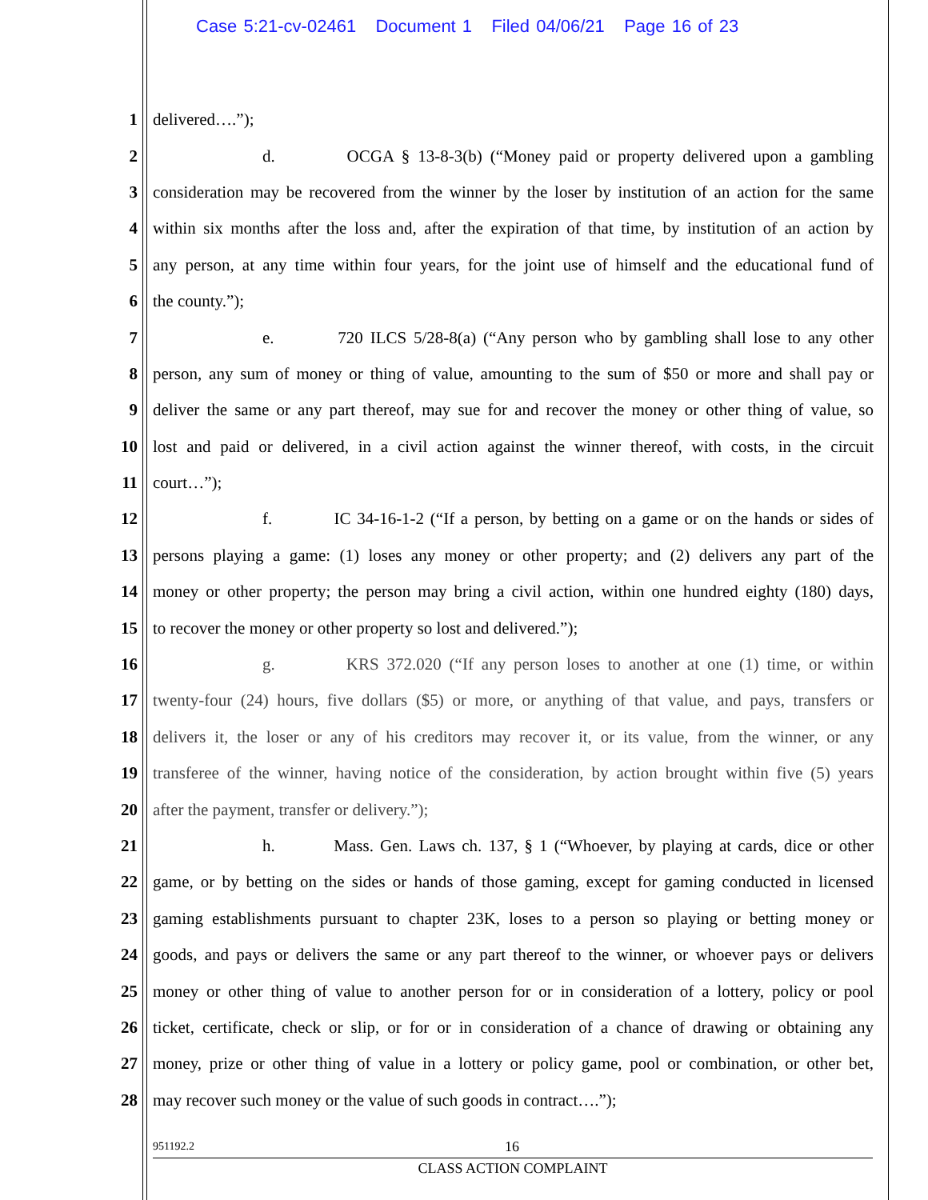Case 5:21-cv-02461 Document 1 Filed 04/06/21 Page 16 of 23
1 delivered….”);
2 d. OCGA § 13-8-3(b) (“Money paid or property delivered upon a gambling
3 consideration may be recovered from the winner by the loser by institution of an action for the same
4 within six months after the loss and, after the expiration of that time, by institution of an action by
5 any person, at any time within four years, for the joint use of himself and the educational fund of
6 the county.”);
7 e. 720 ILCS 5/28-8(a) (“Any person who by gambling shall lose to any other
8 person, any sum of money or thing of value, amounting to the sum of $50 or more and shall pay or
9 deliver the same or any part thereof, may sue for and recover the money or other thing of value, so
10 lost and paid or delivered, in a civil action against the winner thereof, with costs, in the circuit
11 court…”);
12 f. IC 34-16-1-2 (“If a person, by betting on a game or on the hands or sides of
13 persons playing a game: (1) loses any money or other property; and (2) delivers any part of the
14 money or other property; the person may bring a civil action, within one hundred eighty (180) days,
15 to recover the money or other property so lost and delivered.”);
16 g. KRS 372.020 (“If any person loses to another at one (1) time, or within
17 twenty-four (24) hours, five dollars ($5) or more, or anything of that value, and pays, transfers or
18 delivers it, the loser or any of his creditors may recover it, or its value, from the winner, or any
19 transferee of the winner, having notice of the consideration, by action brought within five (5) years
20 after the payment, transfer or delivery.”);
21 h. Mass. Gen. Laws ch. 137, § 1 (“Whoever, by playing at cards, dice or other
22 game, or by betting on the sides or hands of those gaming, except for gaming conducted in licensed
23 gaming establishments pursuant to chapter 23K, loses to a person so playing or betting money or
24 goods, and pays or delivers the same or any part thereof to the winner, or whoever pays or delivers
25 money or other thing of value to another person for or in consideration of a lottery, policy or pool
26 ticket, certificate, check or slip, or for or in consideration of a chance of drawing or obtaining any
27 money, prize or other thing of value in a lottery or policy game, pool or combination, or other bet,
28 may recover such money or the value of such goods in contract….”);
951192.2 16
CLASS ACTION COMPLAINT